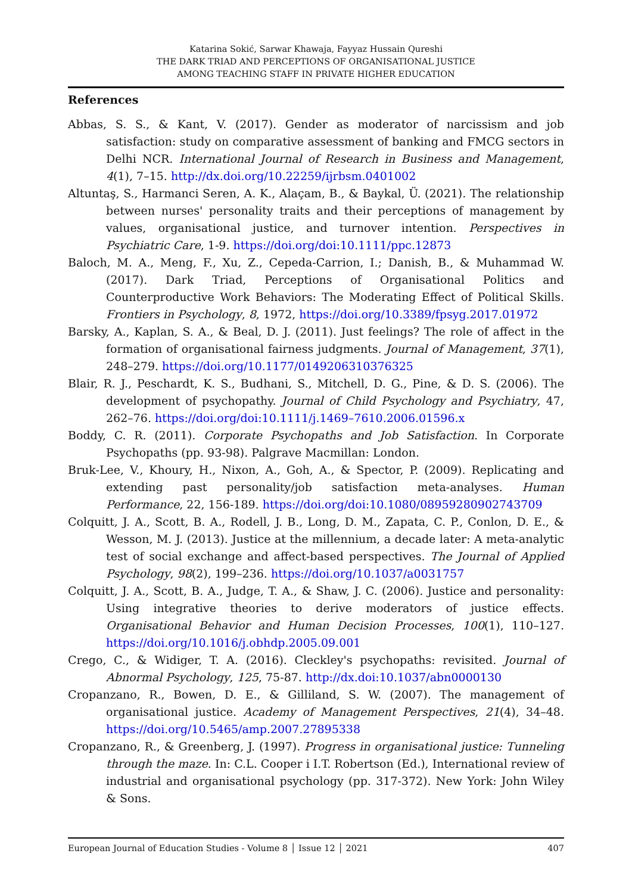Katarina Sokić, Sarwar Khawaja, Fayyaz Hussain Qureshi
THE DARK TRIAD AND PERCEPTIONS OF ORGANISATIONAL JUSTICE
AMONG TEACHING STAFF IN PRIVATE HIGHER EDUCATION
References
Abbas, S. S., & Kant, V. (2017). Gender as moderator of narcissism and job satisfaction: study on comparative assessment of banking and FMCG sectors in Delhi NCR. International Journal of Research in Business and Management, 4(1), 7–15. http://dx.doi.org/10.22259/ijrbsm.0401002
Altuntaş, S., Harmanci Seren, A. K., Alaçam, B., & Baykal, Ü. (2021). The relationship between nurses' personality traits and their perceptions of management by values, organisational justice, and turnover intention. Perspectives in Psychiatric Care, 1-9. https://doi.org/doi:10.1111/ppc.12873
Baloch, M. A., Meng, F., Xu, Z., Cepeda-Carrion, I.; Danish, B., & Muhammad W. (2017). Dark Triad, Perceptions of Organisational Politics and Counterproductive Work Behaviors: The Moderating Effect of Political Skills. Frontiers in Psychology, 8, 1972, https://doi.org/10.3389/fpsyg.2017.01972
Barsky, A., Kaplan, S. A., & Beal, D. J. (2011). Just feelings? The role of affect in the formation of organisational fairness judgments. Journal of Management, 37(1), 248–279. https://doi.org/10.1177/0149206310376325
Blair, R. J., Peschardt, K. S., Budhani, S., Mitchell, D. G., Pine, & D. S. (2006). The development of psychopathy. Journal of Child Psychology and Psychiatry, 47, 262–76. https://doi.org/doi:10.1111/j.1469–7610.2006.01596.x
Boddy, C. R. (2011). Corporate Psychopaths and Job Satisfaction. In Corporate Psychopaths (pp. 93-98). Palgrave Macmillan: London.
Bruk-Lee, V., Khoury, H., Nixon, A., Goh, A., & Spector, P. (2009). Replicating and extending past personality/job satisfaction meta-analyses. Human Performance, 22, 156-189. https://doi.org/doi:10.1080/08959280902743709
Colquitt, J. A., Scott, B. A., Rodell, J. B., Long, D. M., Zapata, C. P., Conlon, D. E., & Wesson, M. J. (2013). Justice at the millennium, a decade later: A meta-analytic test of social exchange and affect-based perspectives. The Journal of Applied Psychology, 98(2), 199–236. https://doi.org/10.1037/a0031757
Colquitt, J. A., Scott, B. A., Judge, T. A., & Shaw, J. C. (2006). Justice and personality: Using integrative theories to derive moderators of justice effects. Organisational Behavior and Human Decision Processes, 100(1), 110–127. https://doi.org/10.1016/j.obhdp.2005.09.001
Crego, C., & Widiger, T. A. (2016). Cleckley's psychopaths: revisited. Journal of Abnormal Psychology, 125, 75-87. http://dx.doi:10.1037/abn0000130
Cropanzano, R., Bowen, D. E., & Gilliland, S. W. (2007). The management of organisational justice. Academy of Management Perspectives, 21(4), 34–48. https://doi.org/10.5465/amp.2007.27895338
Cropanzano, R., & Greenberg, J. (1997). Progress in organisational justice: Tunneling through the maze. In: C.L. Cooper i I.T. Robertson (Ed.), International review of industrial and organisational psychology (pp. 317-372). New York: John Wiley & Sons.
European Journal of Education Studies - Volume 8 │ Issue 12 │ 2021 407